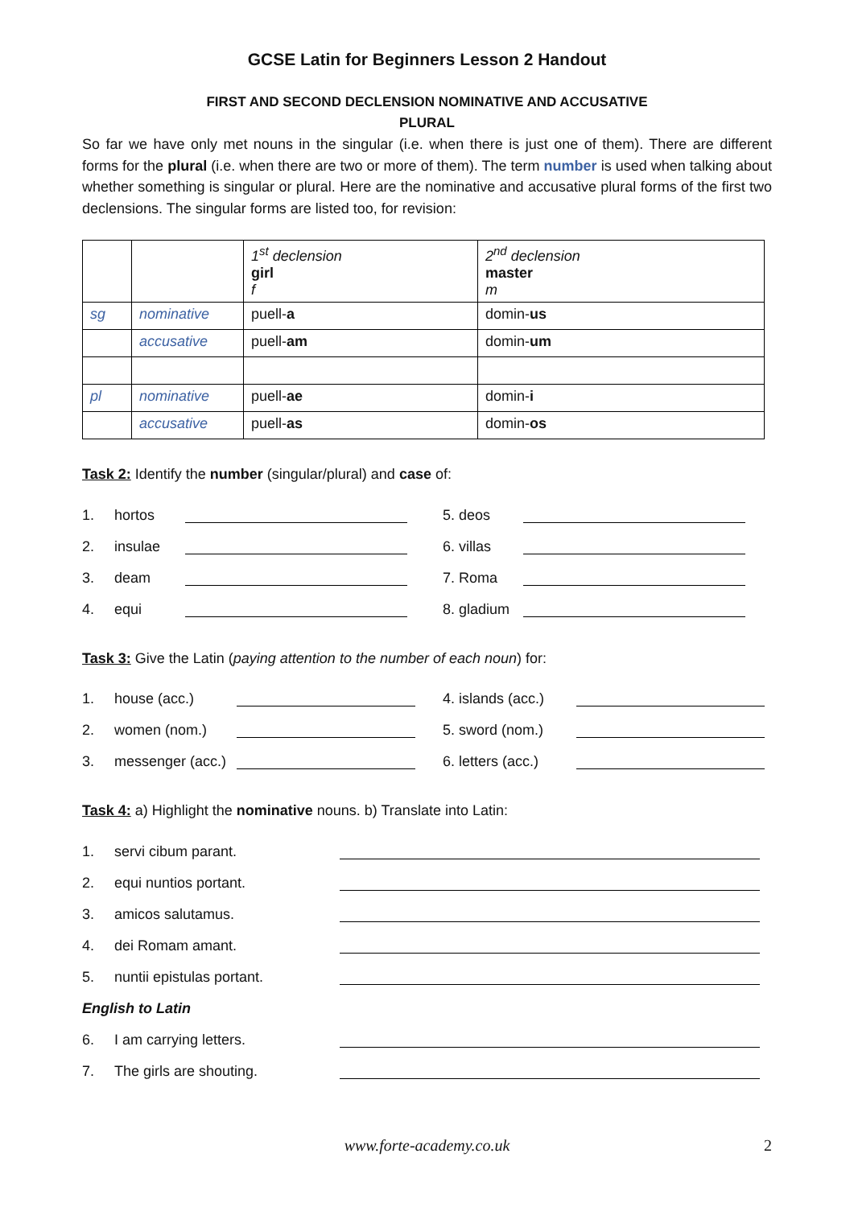GCSE Latin for Beginners Lesson 2 Handout
FIRST AND SECOND DECLENSION NOMINATIVE AND ACCUSATIVE
PLURAL
So far we have only met nouns in the singular (i.e. when there is just one of them). There are different forms for the plural (i.e. when there are two or more of them). The term number is used when talking about whether something is singular or plural. Here are the nominative and accusative plural forms of the first two declensions. The singular forms are listed too, for revision:
| | | 1<sup>st</sup> declension girl f | 2<sup>nd</sup> declension master m |
| sg | nominative | puell- a | domin- us |
| | accusative | puell- am | domin- um |
| pl | nominative | puell- ae | domin- i |
| | accusative | puell- as | domin- os |
Task 2: Identify the number (singular/plural) and case of:
1. hortos 5. deos
2. insulae 6. villas
3. deam 7. Roma
4. equi 8. gladium
Task 3: Give the Latin (paying attention to the number of each noun) for:
1. house (acc.) 4. islands (acc.)
2. women (nom.) 5. sword (nom.)
3. messenger (acc.) 6. letters (acc.)
Task 4: a) Highlight the nominative nouns. b) Translate into Latin:
1. servi cibum parant.
2. equi nuntios portant.
3. amicos salutamus.
4. dei Romam amant.
5. nuntii epistulas portant.
English to Latin
6. I am carrying letters.
7. The girls are shouting.
www.forte-academy.co.uk 2